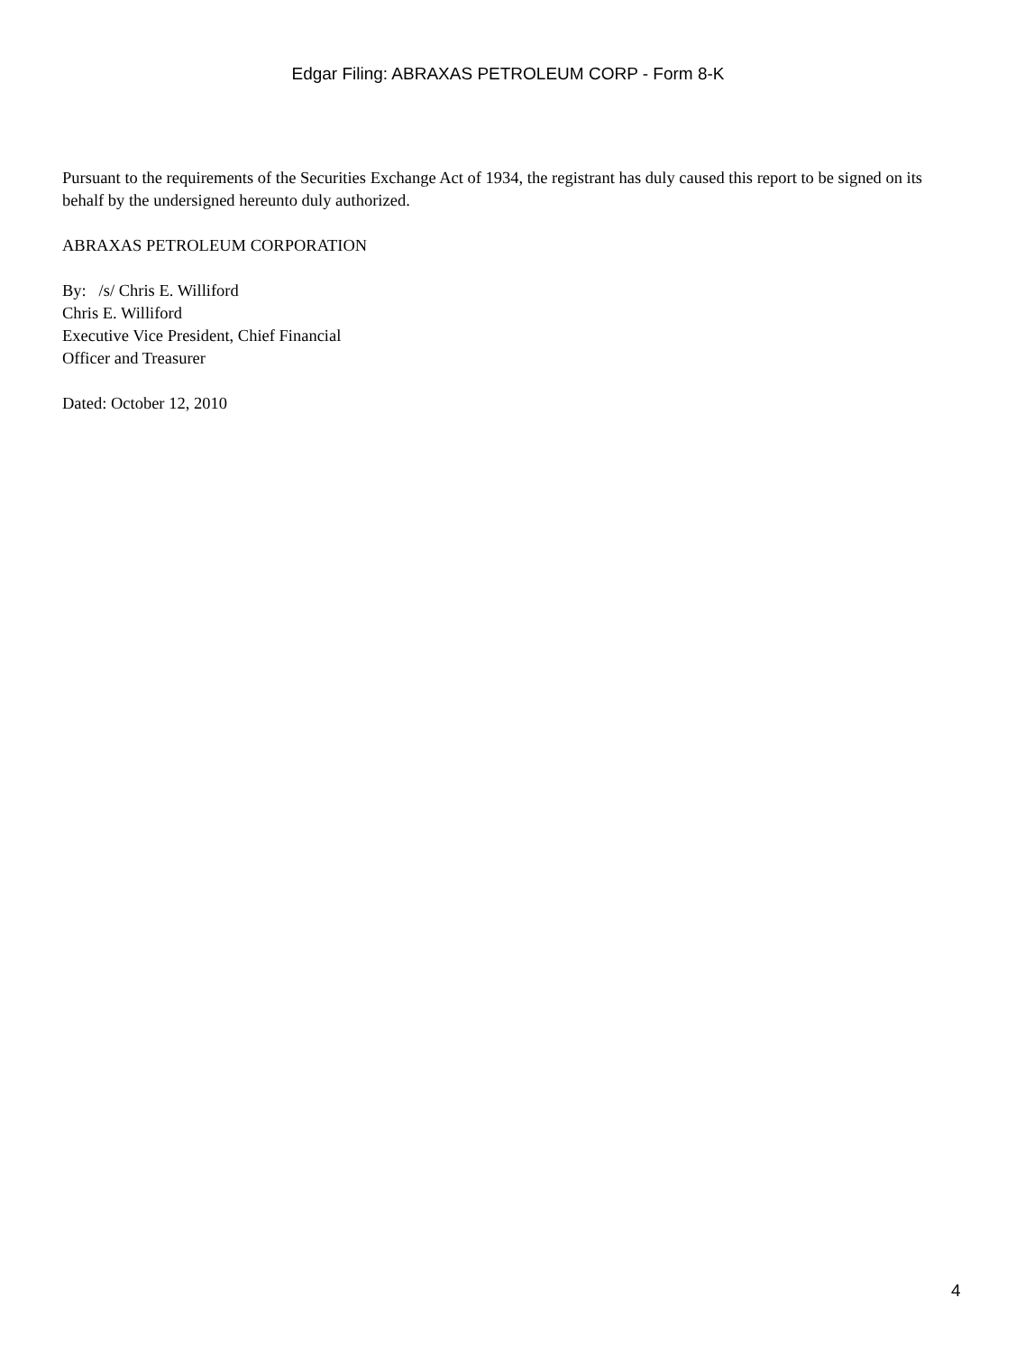Edgar Filing: ABRAXAS PETROLEUM CORP - Form 8-K
Pursuant to the requirements of the Securities Exchange Act of 1934, the registrant has duly caused this report to be signed on its behalf by the undersigned hereunto duly authorized.
ABRAXAS PETROLEUM CORPORATION
By: /s/ Chris E. Williford
Chris E. Williford
Executive Vice President, Chief Financial
Officer and Treasurer
Dated: October 12, 2010
4